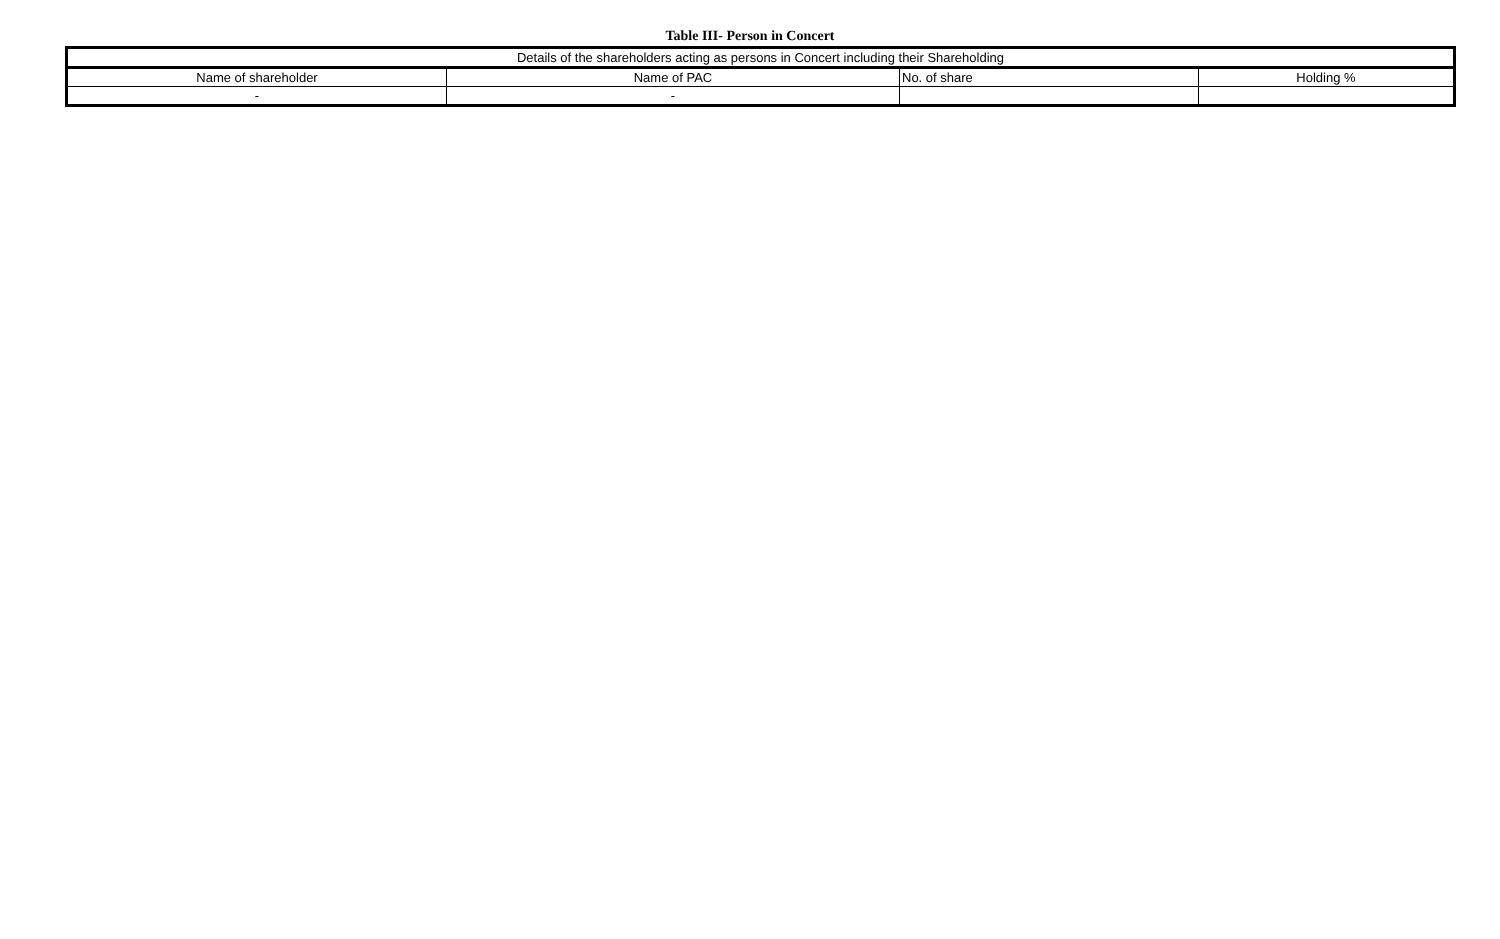Table III- Person in Concert
| Details of the shareholders acting as persons in Concert including their Shareholding | | | |
| --- | --- | --- | --- |
| Name of shareholder | Name of PAC | No. of share | Holding % |
| - | - | | |